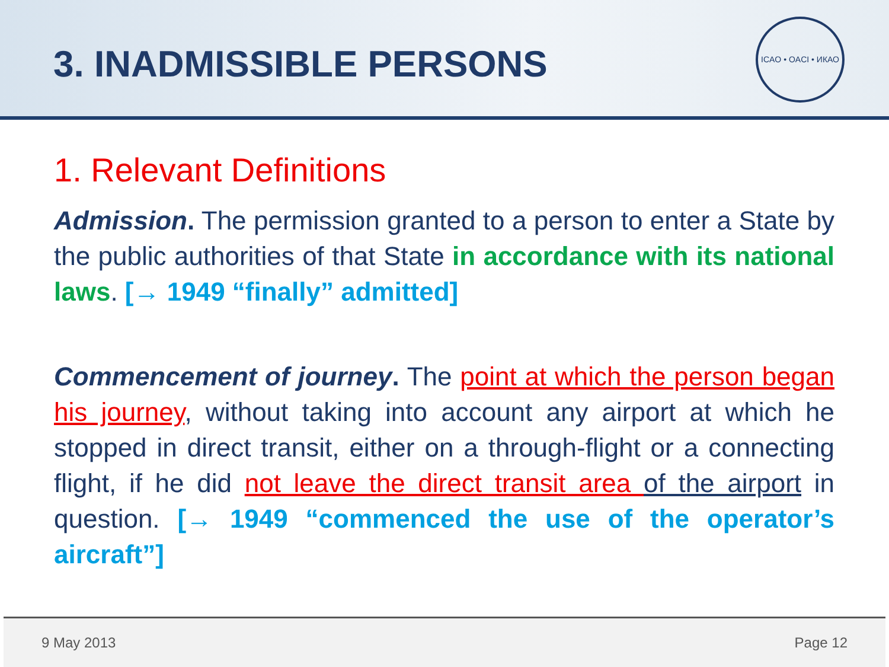3. INADMISSIBLE PERSONS
ICAO • OACI • ИКАО
1. Relevant Definitions
Admission. The permission granted to a person to enter a State by the public authorities of that State in accordance with its national laws. [→ 1949 “finally” admitted]
Commencement of journey. The point at which the person began his journey, without taking into account any airport at which he stopped in direct transit, either on a through-flight or a connecting flight, if he did not leave the direct transit area of the airport in question. [→ 1949 “commenced the use of the operator’s aircraft”]
9 May 2013 Page 12